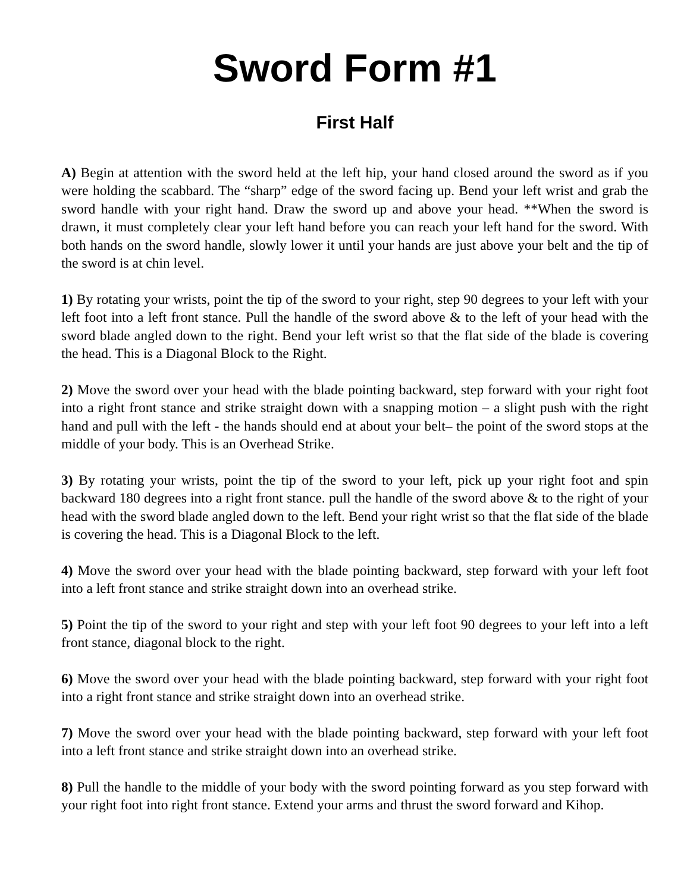Sword Form #1
First Half
A) Begin at attention with the sword held at the left hip, your hand closed around the sword as if you were holding the scabbard. The “sharp” edge of the sword facing up. Bend your left wrist and grab the sword handle with your right hand. Draw the sword up and above your head. **When the sword is drawn, it must completely clear your left hand before you can reach your left hand for the sword. With both hands on the sword handle, slowly lower it until your hands are just above your belt and the tip of the sword is at chin level.
1) By rotating your wrists, point the tip of the sword to your right, step 90 degrees to your left with your left foot into a left front stance. Pull the handle of the sword above & to the left of your head with the sword blade angled down to the right. Bend your left wrist so that the flat side of the blade is covering the head. This is a Diagonal Block to the Right.
2) Move the sword over your head with the blade pointing backward, step forward with your right foot into a right front stance and strike straight down with a snapping motion – a slight push with the right hand and pull with the left - the hands should end at about your belt– the point of the sword stops at the middle of your body. This is an Overhead Strike.
3) By rotating your wrists, point the tip of the sword to your left, pick up your right foot and spin backward 180 degrees into a right front stance. pull the handle of the sword above & to the right of your head with the sword blade angled down to the left. Bend your right wrist so that the flat side of the blade is covering the head. This is a Diagonal Block to the left.
4) Move the sword over your head with the blade pointing backward, step forward with your left foot into a left front stance and strike straight down into an overhead strike.
5) Point the tip of the sword to your right and step with your left foot 90 degrees to your left into a left front stance, diagonal block to the right.
6) Move the sword over your head with the blade pointing backward, step forward with your right foot into a right front stance and strike straight down into an overhead strike.
7) Move the sword over your head with the blade pointing backward, step forward with your left foot into a left front stance and strike straight down into an overhead strike.
8) Pull the handle to the middle of your body with the sword pointing forward as you step forward with your right foot into right front stance. Extend your arms and thrust the sword forward and Kihop.